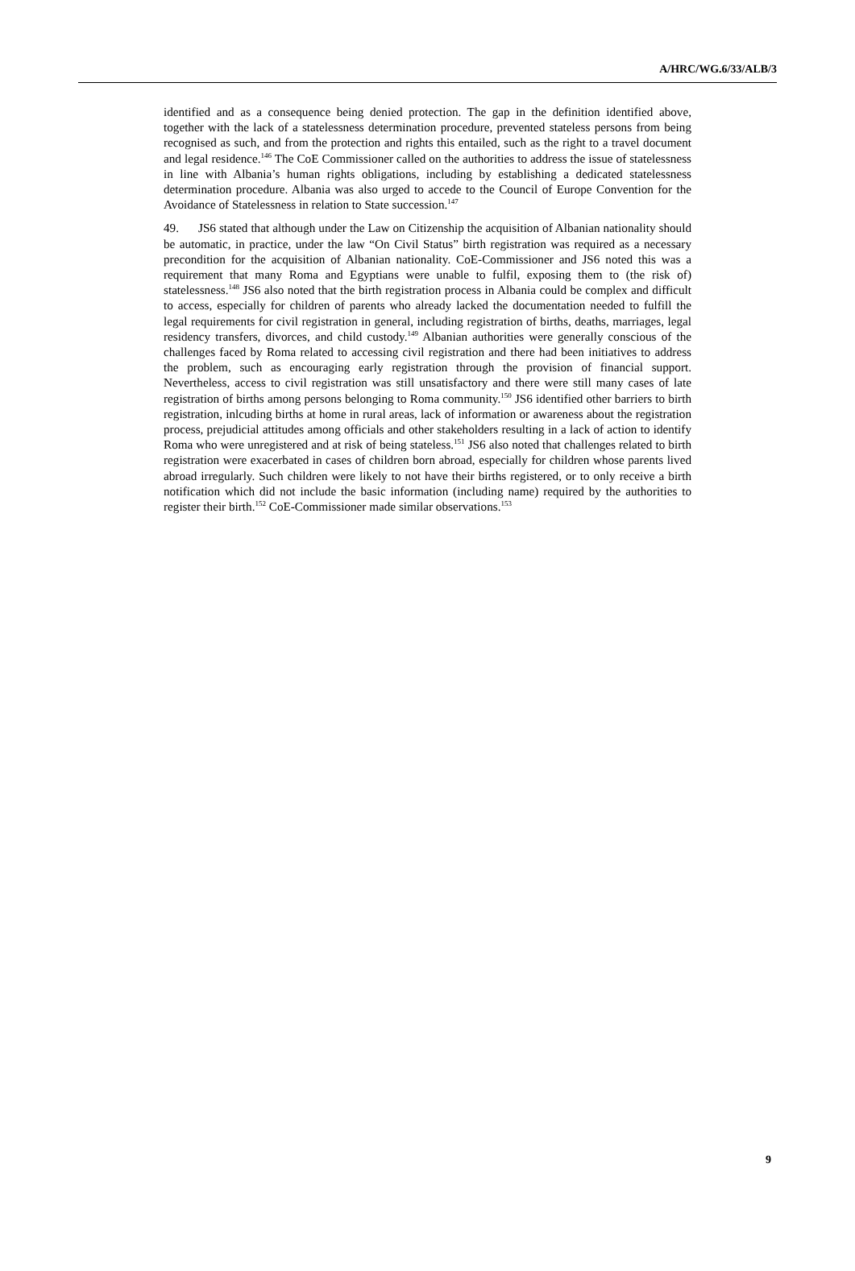A/HRC/WG.6/33/ALB/3
identified and as a consequence being denied protection. The gap in the definition identified above, together with the lack of a statelessness determination procedure, prevented stateless persons from being recognised as such, and from the protection and rights this entailed, such as the right to a travel document and legal residence.<sup>146</sup> The CoE Commissioner called on the authorities to address the issue of statelessness in line with Albania’s human rights obligations, including by establishing a dedicated statelessness determination procedure. Albania was also urged to accede to the Council of Europe Convention for the Avoidance of Statelessness in relation to State succession.<sup>147</sup>
49. JS6 stated that although under the Law on Citizenship the acquisition of Albanian nationality should be automatic, in practice, under the law “On Civil Status” birth registration was required as a necessary precondition for the acquisition of Albanian nationality. CoE-Commissioner and JS6 noted this was a requirement that many Roma and Egyptians were unable to fulfil, exposing them to (the risk of) statelessness.<sup>148</sup> JS6 also noted that the birth registration process in Albania could be complex and difficult to access, especially for children of parents who already lacked the documentation needed to fulfill the legal requirements for civil registration in general, including registration of births, deaths, marriages, legal residency transfers, divorces, and child custody.<sup>149</sup> Albanian authorities were generally conscious of the challenges faced by Roma related to accessing civil registration and there had been initiatives to address the problem, such as encouraging early registration through the provision of financial support. Nevertheless, access to civil registration was still unsatisfactory and there were still many cases of late registration of births among persons belonging to Roma community.<sup>150</sup> JS6 identified other barriers to birth registration, inlcuding births at home in rural areas, lack of information or awareness about the registration process, prejudicial attitudes among officials and other stakeholders resulting in a lack of action to identify Roma who were unregistered and at risk of being stateless.<sup>151</sup> JS6 also noted that challenges related to birth registration were exacerbated in cases of children born abroad, especially for children whose parents lived abroad irregularly. Such children were likely to not have their births registered, or to only receive a birth notification which did not include the basic information (including name) required by the authorities to register their birth.<sup>152</sup> CoE-Commissioner made similar observations.<sup>153</sup>
9